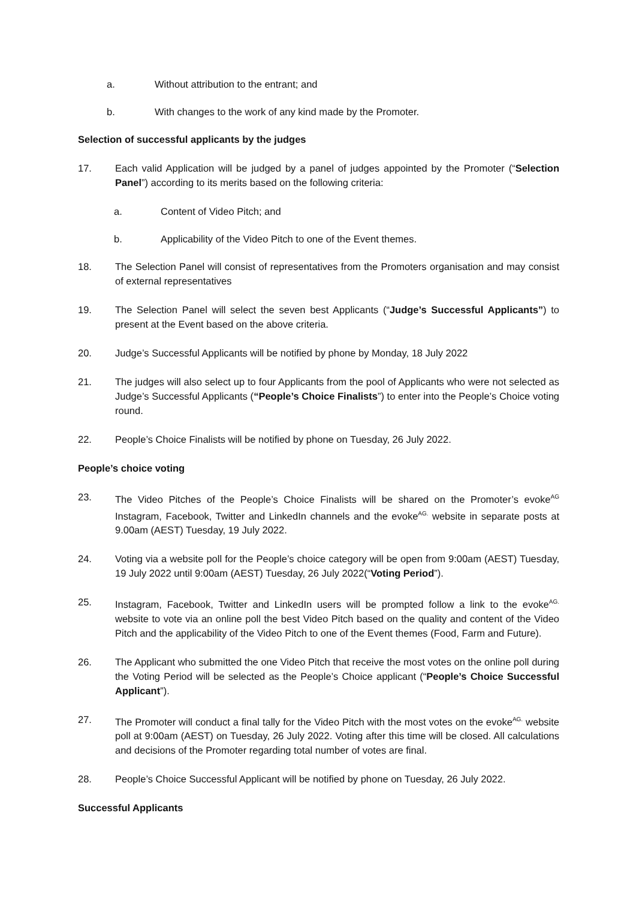a. Without attribution to the entrant; and
b. With changes to the work of any kind made by the Promoter.
Selection of successful applicants by the judges
17. Each valid Application will be judged by a panel of judges appointed by the Promoter (“Selection Panel”) according to its merits based on the following criteria:
a. Content of Video Pitch; and
b. Applicability of the Video Pitch to one of the Event themes.
18. The Selection Panel will consist of representatives from the Promoters organisation and may consist of external representatives
19. The Selection Panel will select the seven best Applicants (“Judge’s Successful Applicants”) to present at the Event based on the above criteria.
20. Judge’s Successful Applicants will be notified by phone by Monday, 18 July 2022
21. The judges will also select up to four Applicants from the pool of Applicants who were not selected as Judge’s Successful Applicants (“People’s Choice Finalists”) to enter into the People’s Choice voting round.
22. People’s Choice Finalists will be notified by phone on Tuesday, 26 July 2022.
People’s choice voting
23. The Video Pitches of the People’s Choice Finalists will be shared on the Promoter’s evoke<sup>AG</sup> Instagram, Facebook, Twitter and LinkedIn channels and the evoke<sup>AG.</sup> website in separate posts at 9.00am (AEST) Tuesday, 19 July 2022.
24. Voting via a website poll for the People’s choice category will be open from 9:00am (AEST) Tuesday, 19 July 2022 until 9:00am (AEST) Tuesday, 26 July 2022(“Voting Period”).
25. Instagram, Facebook, Twitter and LinkedIn users will be prompted follow a link to the evoke<sup>AG.</sup> website to vote via an online poll the best Video Pitch based on the quality and content of the Video Pitch and the applicability of the Video Pitch to one of the Event themes (Food, Farm and Future).
26. The Applicant who submitted the one Video Pitch that receive the most votes on the online poll during the Voting Period will be selected as the People’s Choice applicant (“People’s Choice Successful Applicant”).
27. The Promoter will conduct a final tally for the Video Pitch with the most votes on the evoke<sup>AG.</sup> website poll at 9:00am (AEST) on Tuesday, 26 July 2022. Voting after this time will be closed. All calculations and decisions of the Promoter regarding total number of votes are final.
28. People’s Choice Successful Applicant will be notified by phone on Tuesday, 26 July 2022.
Successful Applicants